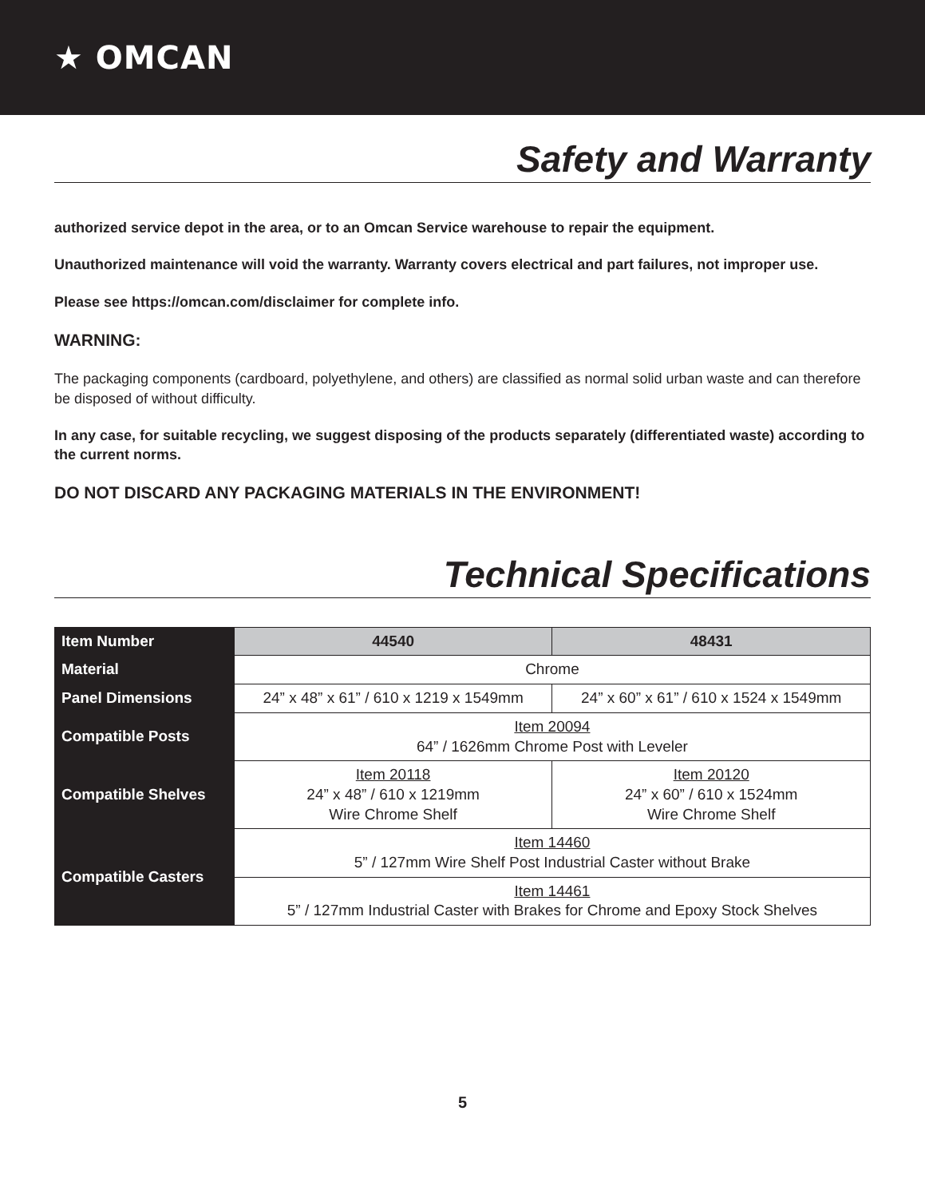★ OMCAN
Safety and Warranty
authorized service depot in the area, or to an Omcan Service warehouse to repair the equipment.
Unauthorized maintenance will void the warranty. Warranty covers electrical and part failures, not improper use.
Please see https://omcan.com/disclaimer for complete info.
WARNING:
The packaging components (cardboard, polyethylene, and others) are classified as normal solid urban waste and can therefore be disposed of without difficulty.
In any case, for suitable recycling, we suggest disposing of the products separately (differentiated waste) according to the current norms.
DO NOT DISCARD ANY PACKAGING MATERIALS IN THE ENVIRONMENT!
Technical Specifications
| Item Number | 44540 | 48431 |
| Material | Chrome | |
| Panel Dimensions | 24” x 48” x 61” / 610 x 1219 x 1549mm | 24” x 60” x 61” / 610 x 1524 x 1549mm |
| Compatible Posts | Item 20094 64” / 1626mm Chrome Post with Leveler | |
| Compatible Shelves | Item 20118 24” x 48” / 610 x 1219mm Wire Chrome Shelf | Item 20120 24” x 60” / 610 x 1524mm Wire Chrome Shelf |
| Compatible Casters | Item 14460 5” / 127mm Wire Shelf Post Industrial Caster without Brake | |
| | Item 14461 5” / 127mm Industrial Caster with Brakes for Chrome and Epoxy Stock Shelves | |
5